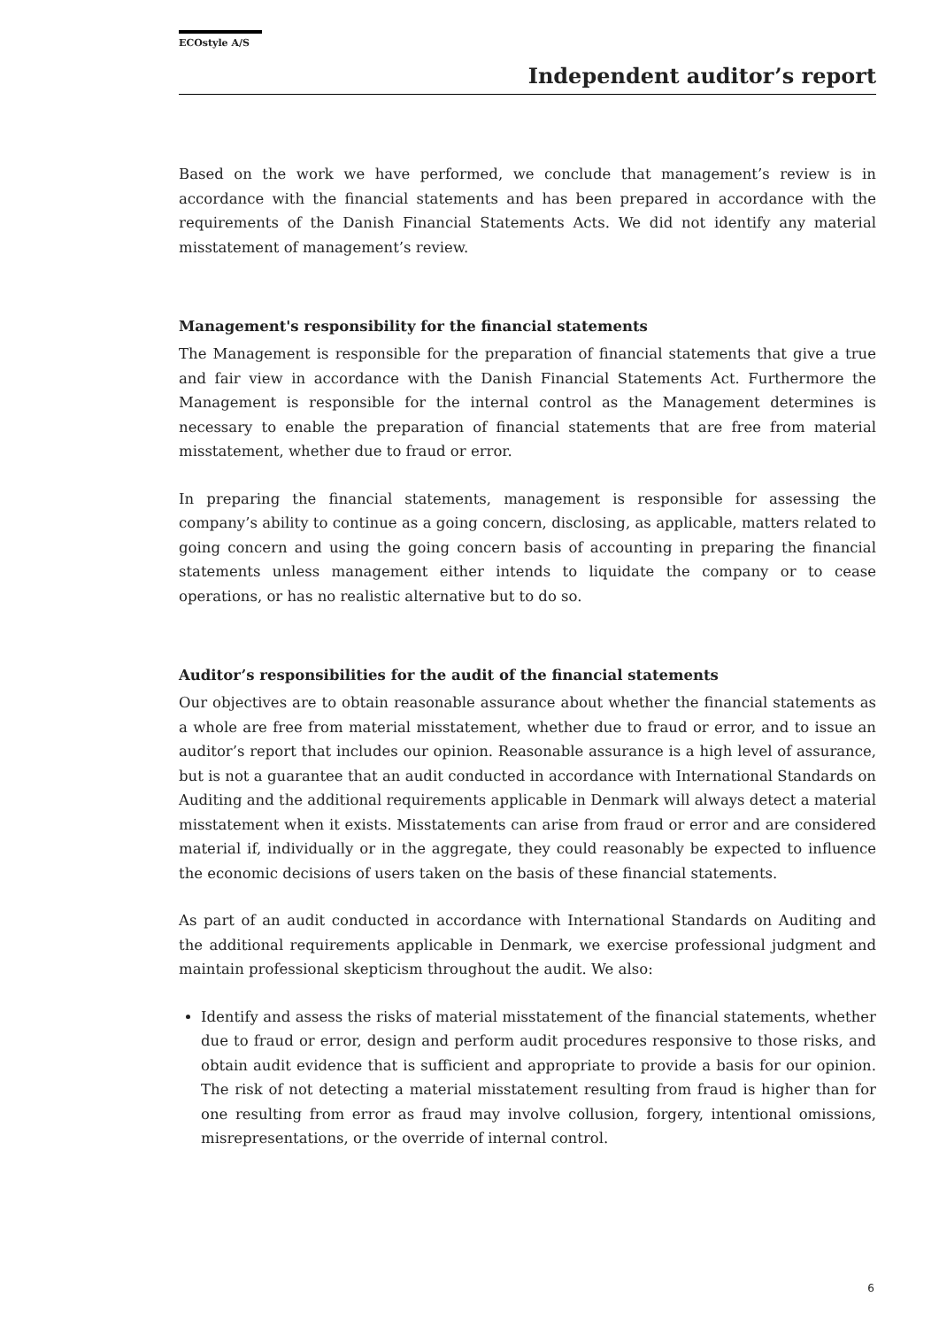ECOstyle A/S
Independent auditor’s report
Based on the work we have performed, we conclude that management’s review is in accordance with the financial statements and has been prepared in accordance with the requirements of the Danish Financial Statements Acts. We did not identify any material misstatement of management’s review.
Management's responsibility for the financial statements
The Management is responsible for the preparation of financial statements that give a true and fair view in accordance with the Danish Financial Statements Act. Furthermore the Management is responsible for the internal control as the Management determines is necessary to enable the preparation of financial statements that are free from material misstatement, whether due to fraud or error.
In preparing the financial statements, management is responsible for assessing the company’s ability to continue as a going concern, disclosing, as applicable, matters related to going concern and using the going concern basis of accounting in preparing the financial statements unless management either intends to liquidate the company or to cease operations, or has no realistic alternative but to do so.
Auditor’s responsibilities for the audit of the financial statements
Our objectives are to obtain reasonable assurance about whether the financial statements as a whole are free from material misstatement, whether due to fraud or error, and to issue an auditor’s report that includes our opinion. Reasonable assurance is a high level of assurance, but is not a guarantee that an audit conducted in accordance with International Standards on Auditing and the additional requirements applicable in Denmark will always detect a material misstatement when it exists. Misstatements can arise from fraud or error and are considered material if, individually or in the aggregate, they could reasonably be expected to influence the economic decisions of users taken on the basis of these financial statements.
As part of an audit conducted in accordance with International Standards on Auditing and the additional requirements applicable in Denmark, we exercise professional judgment and maintain professional skepticism throughout the audit. We also:
Identify and assess the risks of material misstatement of the financial statements, whether due to fraud or error, design and perform audit procedures responsive to those risks, and obtain audit evidence that is sufficient and appropriate to provide a basis for our opinion. The risk of not detecting a material misstatement resulting from fraud is higher than for one resulting from error as fraud may involve collusion, forgery, intentional omissions, misrepresentations, or the override of internal control.
6